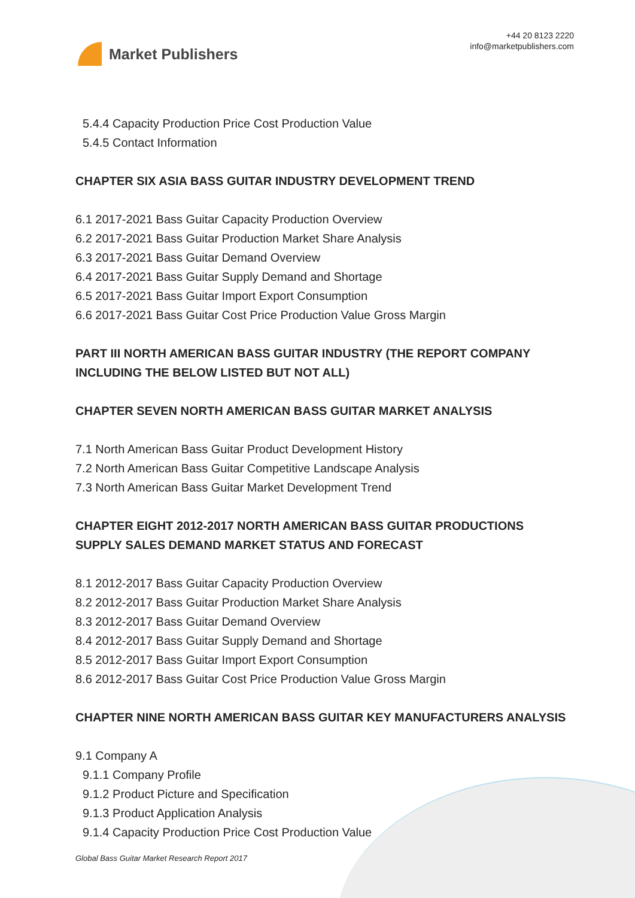Market Publishers
+44 20 8123 2220
info@marketpublishers.com
5.4.4 Capacity Production Price Cost Production Value
5.4.5 Contact Information
CHAPTER SIX ASIA BASS GUITAR INDUSTRY DEVELOPMENT TREND
6.1 2017-2021 Bass Guitar Capacity Production Overview
6.2 2017-2021 Bass Guitar Production Market Share Analysis
6.3 2017-2021 Bass Guitar Demand Overview
6.4 2017-2021 Bass Guitar Supply Demand and Shortage
6.5 2017-2021 Bass Guitar Import Export Consumption
6.6 2017-2021 Bass Guitar Cost Price Production Value Gross Margin
PART III NORTH AMERICAN BASS GUITAR INDUSTRY (THE REPORT COMPANY INCLUDING THE BELOW LISTED BUT NOT ALL)
CHAPTER SEVEN NORTH AMERICAN BASS GUITAR MARKET ANALYSIS
7.1 North American Bass Guitar Product Development History
7.2 North American Bass Guitar Competitive Landscape Analysis
7.3 North American Bass Guitar Market Development Trend
CHAPTER EIGHT 2012-2017 NORTH AMERICAN BASS GUITAR PRODUCTIONS SUPPLY SALES DEMAND MARKET STATUS AND FORECAST
8.1 2012-2017 Bass Guitar Capacity Production Overview
8.2 2012-2017 Bass Guitar Production Market Share Analysis
8.3 2012-2017 Bass Guitar Demand Overview
8.4 2012-2017 Bass Guitar Supply Demand and Shortage
8.5 2012-2017 Bass Guitar Import Export Consumption
8.6 2012-2017 Bass Guitar Cost Price Production Value Gross Margin
CHAPTER NINE NORTH AMERICAN BASS GUITAR KEY MANUFACTURERS ANALYSIS
9.1 Company A
9.1.1 Company Profile
9.1.2 Product Picture and Specification
9.1.3 Product Application Analysis
9.1.4 Capacity Production Price Cost Production Value
Global Bass Guitar Market Research Report 2017